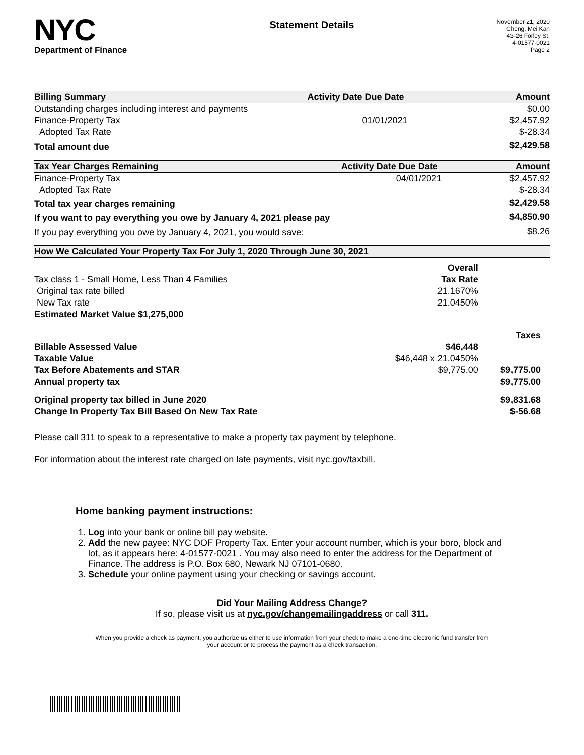NYC
Department of Finance
Statement Details
November 21, 2020
Cheng, Mei Kan
43-26 Forley St.
4-01577-0021
Page 2
| Billing Summary | Activity Date | Due Date | Amount |
| --- | --- | --- | --- |
| Outstanding charges including interest and payments | | | $0.00 |
| Finance-Property Tax | | 01/01/2021 | $2,457.92 |
| Adopted Tax Rate | | | $-28.34 |
| Total amount due | | | $2,429.58 |
| Tax Year Charges Remaining | Activity Date | Due Date | Amount |
| --- | --- | --- | --- |
| Finance-Property Tax | | 04/01/2021 | $2,457.92 |
| Adopted Tax Rate | | | $-28.34 |
| Total tax year charges remaining | | | $2,429.58 |
| If you want to pay everything you owe by January 4, 2021 please pay | | | $4,850.90 |
| If you pay everything you owe by January 4, 2021, you would save: | | | $8.26 |
| How We Calculated Your Property Tax For July 1, 2020 Through June 30, 2021 | | |
| --- | --- | --- |
| | Overall | |
| Tax class 1 - Small Home, Less Than 4 Families | Tax Rate | |
| Original tax rate billed | 21.1670% | |
| New Tax rate | 21.0450% | |
| Estimated Market Value $1,275,000 | | |
| | | Taxes |
| Billable Assessed Value | $46,448 | |
| Taxable Value | $46,448 x 21.0450% | |
| Tax Before Abatements and STAR | $9,775.00 | $9,775.00 |
| Annual property tax | | $9,775.00 |
| Original property tax billed in June 2020 | | $9,831.68 |
| Change In Property Tax Bill Based On New Tax Rate | | $-56.68 |
Please call 311 to speak to a representative to make a property tax payment by telephone.
For information about the interest rate charged on late payments, visit nyc.gov/taxbill.
Home banking payment instructions:
1. Log into your bank or online bill pay website.
2. Add the new payee: NYC DOF Property Tax. Enter your account number, which is your boro, block and lot, as it appears here: 4-01577-0021 . You may also need to enter the address for the Department of Finance. The address is P.O. Box 680, Newark NJ 07101-0680.
3. Schedule your online payment using your checking or savings account.
Did Your Mailing Address Change?
If so, please visit us at nyc.gov/changemailingaddress or call 311.
When you provide a check as payment, you authorize us either to use information from your check to make a one-time electronic fund transfer from your account or to process the payment as a check transaction.